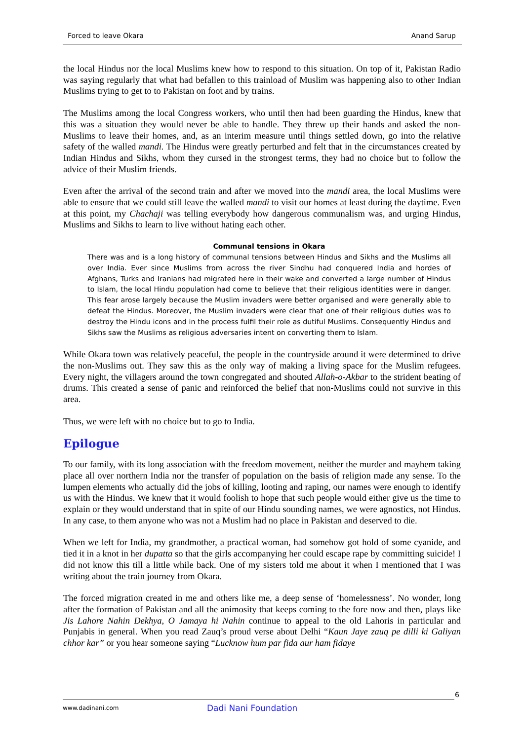Forced to leave Okara Anand Sarup
the local Hindus nor the local Muslims knew how to respond to this situation. On top of it, Pakistan Radio was saying regularly that what had befallen to this trainload of Muslim was happening also to other Indian Muslims trying to get to to Pakistan on foot and by trains.
The Muslims among the local Congress workers, who until then had been guarding the Hindus, knew that this was a situation they would never be able to handle. They threw up their hands and asked the non-Muslims to leave their homes, and, as an interim measure until things settled down, go into the relative safety of the walled mandi. The Hindus were greatly perturbed and felt that in the circumstances created by Indian Hindus and Sikhs, whom they cursed in the strongest terms, they had no choice but to follow the advice of their Muslim friends.
Even after the arrival of the second train and after we moved into the mandi area, the local Muslims were able to ensure that we could still leave the walled mandi to visit our homes at least during the daytime. Even at this point, my Chachaji was telling everybody how dangerous communalism was, and urging Hindus, Muslims and Sikhs to learn to live without hating each other.
Communal tensions in Okara
There was and is a long history of communal tensions between Hindus and Sikhs and the Muslims all over India. Ever since Muslims from across the river Sindhu had conquered India and hordes of Afghans, Turks and Iranians had migrated here in their wake and converted a large number of Hindus to Islam, the local Hindu population had come to believe that their religious identities were in danger. This fear arose largely because the Muslim invaders were better organised and were generally able to defeat the Hindus. Moreover, the Muslim invaders were clear that one of their religious duties was to destroy the Hindu icons and in the process fulfil their role as dutiful Muslims. Consequently Hindus and Sikhs saw the Muslims as religious adversaries intent on converting them to Islam.
While Okara town was relatively peaceful, the people in the countryside around it were determined to drive the non-Muslims out. They saw this as the only way of making a living space for the Muslim refugees. Every night, the villagers around the town congregated and shouted Allah-o-Akbar to the strident beating of drums. This created a sense of panic and reinforced the belief that non-Muslims could not survive in this area.
Thus, we were left with no choice but to go to India.
Epilogue
To our family, with its long association with the freedom movement, neither the murder and mayhem taking place all over northern India nor the transfer of population on the basis of religion made any sense. To the lumpen elements who actually did the jobs of killing, looting and raping, our names were enough to identify us with the Hindus. We knew that it would foolish to hope that such people would either give us the time to explain or they would understand that in spite of our Hindu sounding names, we were agnostics, not Hindus. In any case, to them anyone who was not a Muslim had no place in Pakistan and deserved to die.
When we left for India, my grandmother, a practical woman, had somehow got hold of some cyanide, and tied it in a knot in her dupatta so that the girls accompanying her could escape rape by committing suicide! I did not know this till a little while back. One of my sisters told me about it when I mentioned that I was writing about the train journey from Okara.
The forced migration created in me and others like me, a deep sense of ‘homelessness’. No wonder, long after the formation of Pakistan and all the animosity that keeps coming to the fore now and then, plays like Jis Lahore Nahin Dekhya, O Jamaya hi Nahin continue to appeal to the old Lahoris in particular and Punjabis in general. When you read Zauq’s proud verse about Delhi “Kaun Jaye zauq pe dilli ki Galiyan chhor kar” or you hear someone saying “Lucknow hum par fida aur ham fidaye
6
www.dadinani.com Dadi Nani Foundation